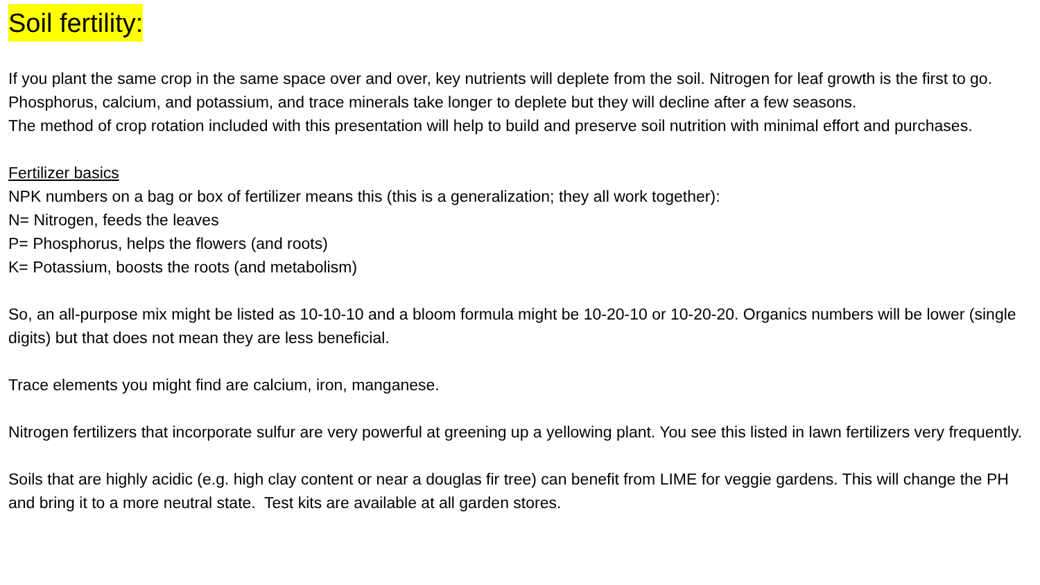Soil fertility:
If you plant the same crop in the same space over and over, key nutrients will deplete from the soil. Nitrogen for leaf growth is the first to go. Phosphorus, calcium, and potassium, and trace minerals take longer to deplete but they will decline after a few seasons.
The method of crop rotation included with this presentation will help to build and preserve soil nutrition with minimal effort and purchases.
Fertilizer basics
NPK numbers on a bag or box of fertilizer means this (this is a generalization; they all work together):
N= Nitrogen, feeds the leaves
P= Phosphorus, helps the flowers (and roots)
K= Potassium, boosts the roots (and metabolism)
So, an all-purpose mix might be listed as 10-10-10 and a bloom formula might be 10-20-10 or 10-20-20. Organics numbers will be lower (single digits) but that does not mean they are less beneficial.
Trace elements you might find are calcium, iron, manganese.
Nitrogen fertilizers that incorporate sulfur are very powerful at greening up a yellowing plant. You see this listed in lawn fertilizers very frequently.
Soils that are highly acidic (e.g. high clay content or near a douglas fir tree) can benefit from LIME for veggie gardens. This will change the PH and bring it to a more neutral state. Test kits are available at all garden stores.